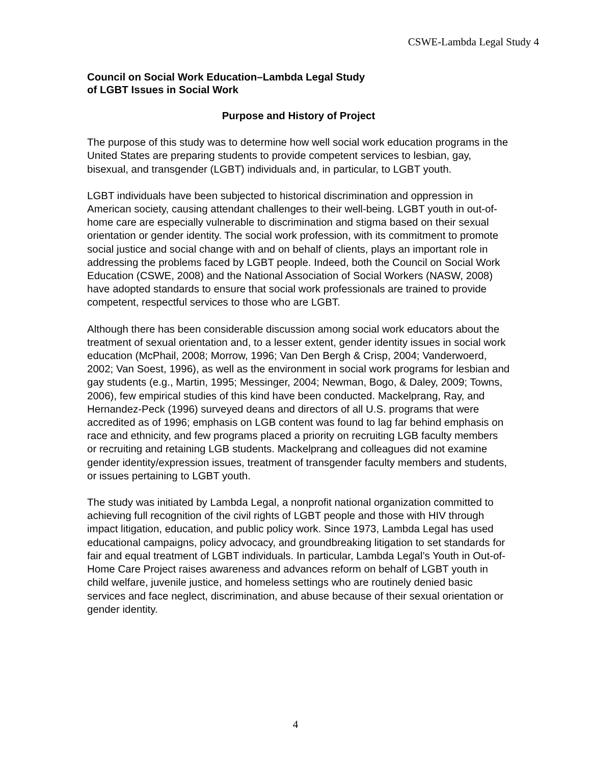CSWE-Lambda Legal Study 4
Council on Social Work Education–Lambda Legal Study
of LGBT Issues in Social Work
Purpose and History of Project
The purpose of this study was to determine how well social work education programs in the United States are preparing students to provide competent services to lesbian, gay, bisexual, and transgender (LGBT) individuals and, in particular, to LGBT youth.
LGBT individuals have been subjected to historical discrimination and oppression in American society, causing attendant challenges to their well-being. LGBT youth in out-of-home care are especially vulnerable to discrimination and stigma based on their sexual orientation or gender identity. The social work profession, with its commitment to promote social justice and social change with and on behalf of clients, plays an important role in addressing the problems faced by LGBT people. Indeed, both the Council on Social Work Education (CSWE, 2008) and the National Association of Social Workers (NASW, 2008) have adopted standards to ensure that social work professionals are trained to provide competent, respectful services to those who are LGBT.
Although there has been considerable discussion among social work educators about the treatment of sexual orientation and, to a lesser extent, gender identity issues in social work education (McPhail, 2008; Morrow, 1996; Van Den Bergh & Crisp, 2004; Vanderwoerd, 2002; Van Soest, 1996), as well as the environment in social work programs for lesbian and gay students (e.g., Martin, 1995; Messinger, 2004; Newman, Bogo, & Daley, 2009; Towns, 2006), few empirical studies of this kind have been conducted. Mackelprang, Ray, and Hernandez-Peck (1996) surveyed deans and directors of all U.S. programs that were accredited as of 1996; emphasis on LGB content was found to lag far behind emphasis on race and ethnicity, and few programs placed a priority on recruiting LGB faculty members or recruiting and retaining LGB students. Mackelprang and colleagues did not examine gender identity/expression issues, treatment of transgender faculty members and students, or issues pertaining to LGBT youth.
The study was initiated by Lambda Legal, a nonprofit national organization committed to achieving full recognition of the civil rights of LGBT people and those with HIV through impact litigation, education, and public policy work. Since 1973, Lambda Legal has used educational campaigns, policy advocacy, and groundbreaking litigation to set standards for fair and equal treatment of LGBT individuals. In particular, Lambda Legal’s Youth in Out-of-Home Care Project raises awareness and advances reform on behalf of LGBT youth in child welfare, juvenile justice, and homeless settings who are routinely denied basic services and face neglect, discrimination, and abuse because of their sexual orientation or gender identity.
4